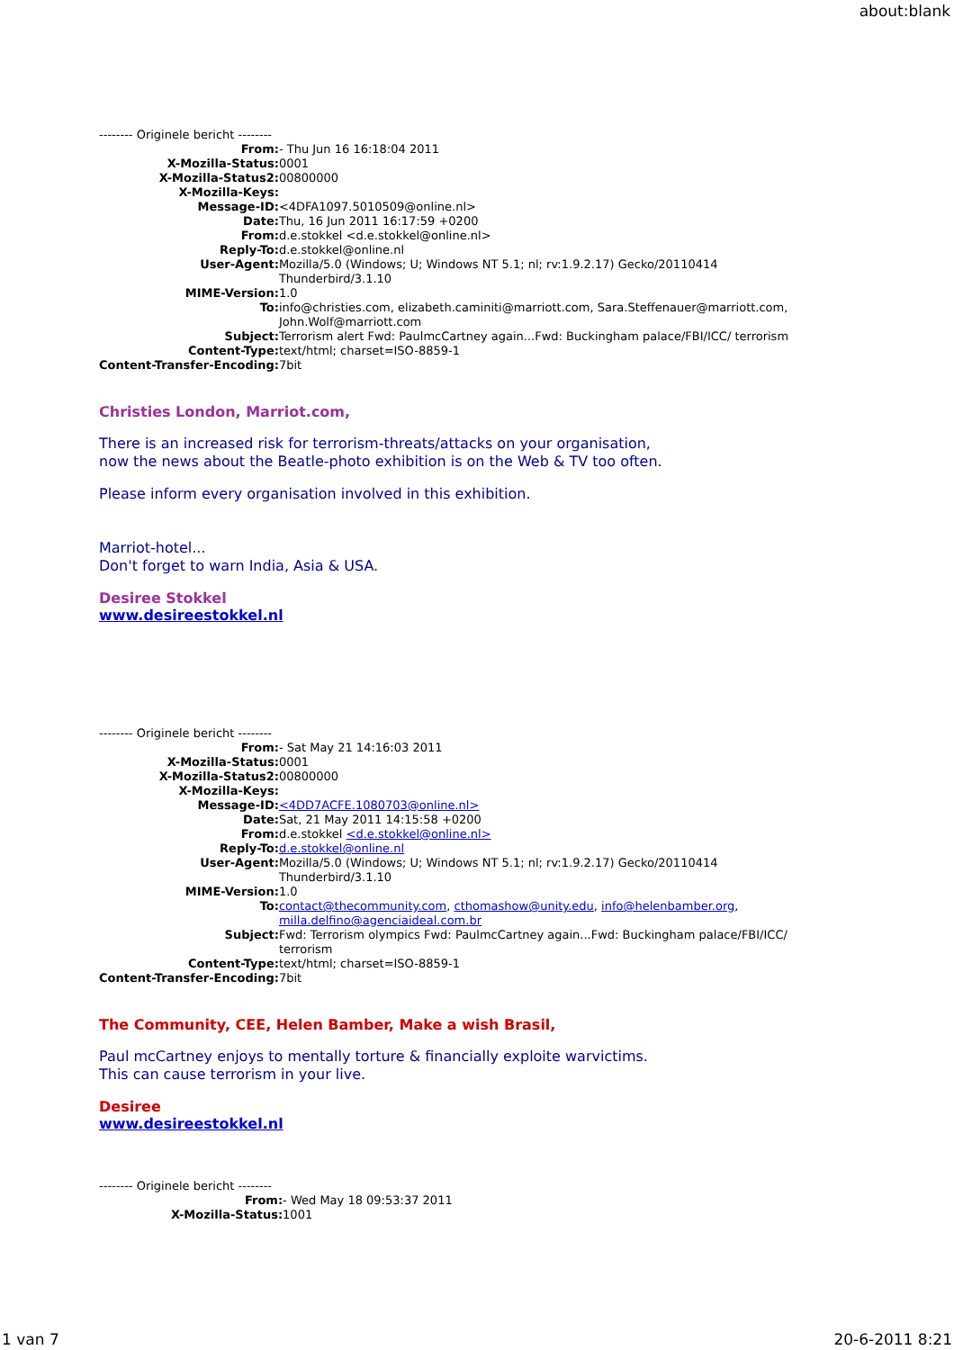about:blank
-------- Originele bericht --------
| From: | - Thu Jun 16 16:18:04 2011 |
| X-Mozilla-Status: | 0001 |
| X-Mozilla-Status2: | 00800000 |
| X-Mozilla-Keys: | |
| Message-ID: | <4DFA1097.5010509@online.nl> |
| Date: | Thu, 16 Jun 2011 16:17:59 +0200 |
| From: | d.e.stokkel <d.e.stokkel@online.nl> |
| Reply-To: | d.e.stokkel@online.nl |
| User-Agent: | Mozilla/5.0 (Windows; U; Windows NT 5.1; nl; rv:1.9.2.17) Gecko/20110414 Thunderbird/3.1.10 |
| MIME-Version: | 1.0 |
| To: | info@christies.com, elizabeth.caminiti@marriott.com, Sara.Steffenauer@marriott.com, John.Wolf@marriott.com |
| Subject: | Terrorism alert Fwd: PaulmcCartney again...Fwd: Buckingham palace/FBI/ICC/ terrorism |
| Content-Type: | text/html; charset=ISO-8859-1 |
| Content-Transfer-Encoding: | 7bit |
Christies London, Marriot.com,
There is an increased risk for terrorism-threats/attacks on your organisation,
now the news about the Beatle-photo exhibition is on the Web & TV too often.
Please inform every organisation involved in this exhibition.
Marriot-hotel...
Don't forget to warn India, Asia & USA.
Desiree Stokkel
www.desireestokkel.nl
-------- Originele bericht --------
| From: | - Sat May 21 14:16:03 2011 |
| X-Mozilla-Status: | 0001 |
| X-Mozilla-Status2: | 00800000 |
| X-Mozilla-Keys: | |
| Message-ID: | <4DD7ACFE.1080703@online.nl> |
| Date: | Sat, 21 May 2011 14:15:58 +0200 |
| From: | d.e.stokkel <d.e.stokkel@online.nl> |
| Reply-To: | d.e.stokkel@online.nl |
| User-Agent: | Mozilla/5.0 (Windows; U; Windows NT 5.1; nl; rv:1.9.2.17) Gecko/20110414 Thunderbird/3.1.10 |
| MIME-Version: | 1.0 |
| To: | contact@thecommunity.com , cthomashow@unity.edu , info@helenbamber.org , milla.delfino@agenciaideal.com.br |
| Subject: | Fwd: Terrorism olympics Fwd: PaulmcCartney again...Fwd: Buckingham palace/FBI/ICC/ terrorism |
| Content-Type: | text/html; charset=ISO-8859-1 |
| Content-Transfer-Encoding: | 7bit |
The Community, CEE, Helen Bamber, Make a wish Brasil,
Paul mcCartney enjoys to mentally torture & financially exploite warvictims.
This can cause terrorism in your live.
Desiree
www.desireestokkel.nl
-------- Originele bericht --------
| From: | - Wed May 18 09:53:37 2011 |
| X-Mozilla-Status: | 1001 |
1 van 7 20-6-2011 8:21